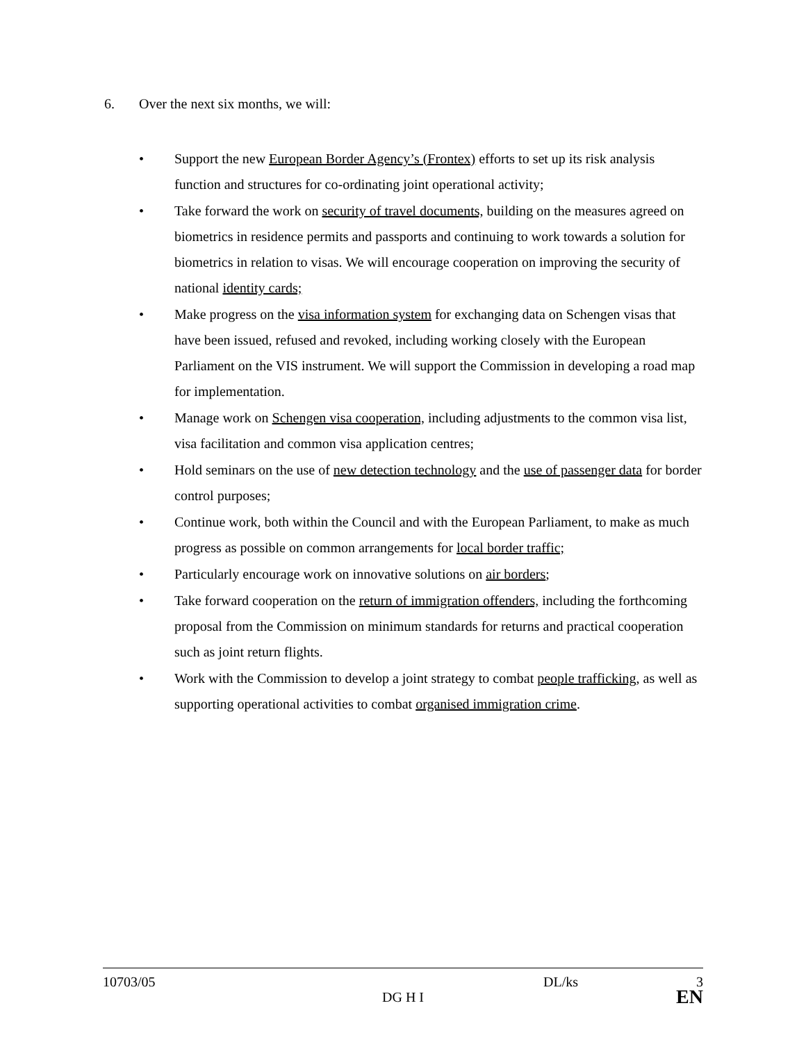6. Over the next six months, we will:
Support the new European Border Agency’s (Frontex) efforts to set up its risk analysis function and structures for co-ordinating joint operational activity;
Take forward the work on security of travel documents, building on the measures agreed on biometrics in residence permits and passports and continuing to work towards a solution for biometrics in relation to visas. We will encourage cooperation on improving the security of national identity cards;
Make progress on the visa information system for exchanging data on Schengen visas that have been issued, refused and revoked, including working closely with the European Parliament on the VIS instrument. We will support the Commission in developing a road map for implementation.
Manage work on Schengen visa cooperation, including adjustments to the common visa list, visa facilitation and common visa application centres;
Hold seminars on the use of new detection technology and the use of passenger data for border control purposes;
Continue work, both within the Council and with the European Parliament, to make as much progress as possible on common arrangements for local border traffic;
Particularly encourage work on innovative solutions on air borders;
Take forward cooperation on the return of immigration offenders, including the forthcoming proposal from the Commission on minimum standards for returns and practical cooperation such as joint return flights.
Work with the Commission to develop a joint strategy to combat people trafficking, as well as supporting operational activities to combat organised immigration crime.
10703/05 DL/ks 3
DG H I EN